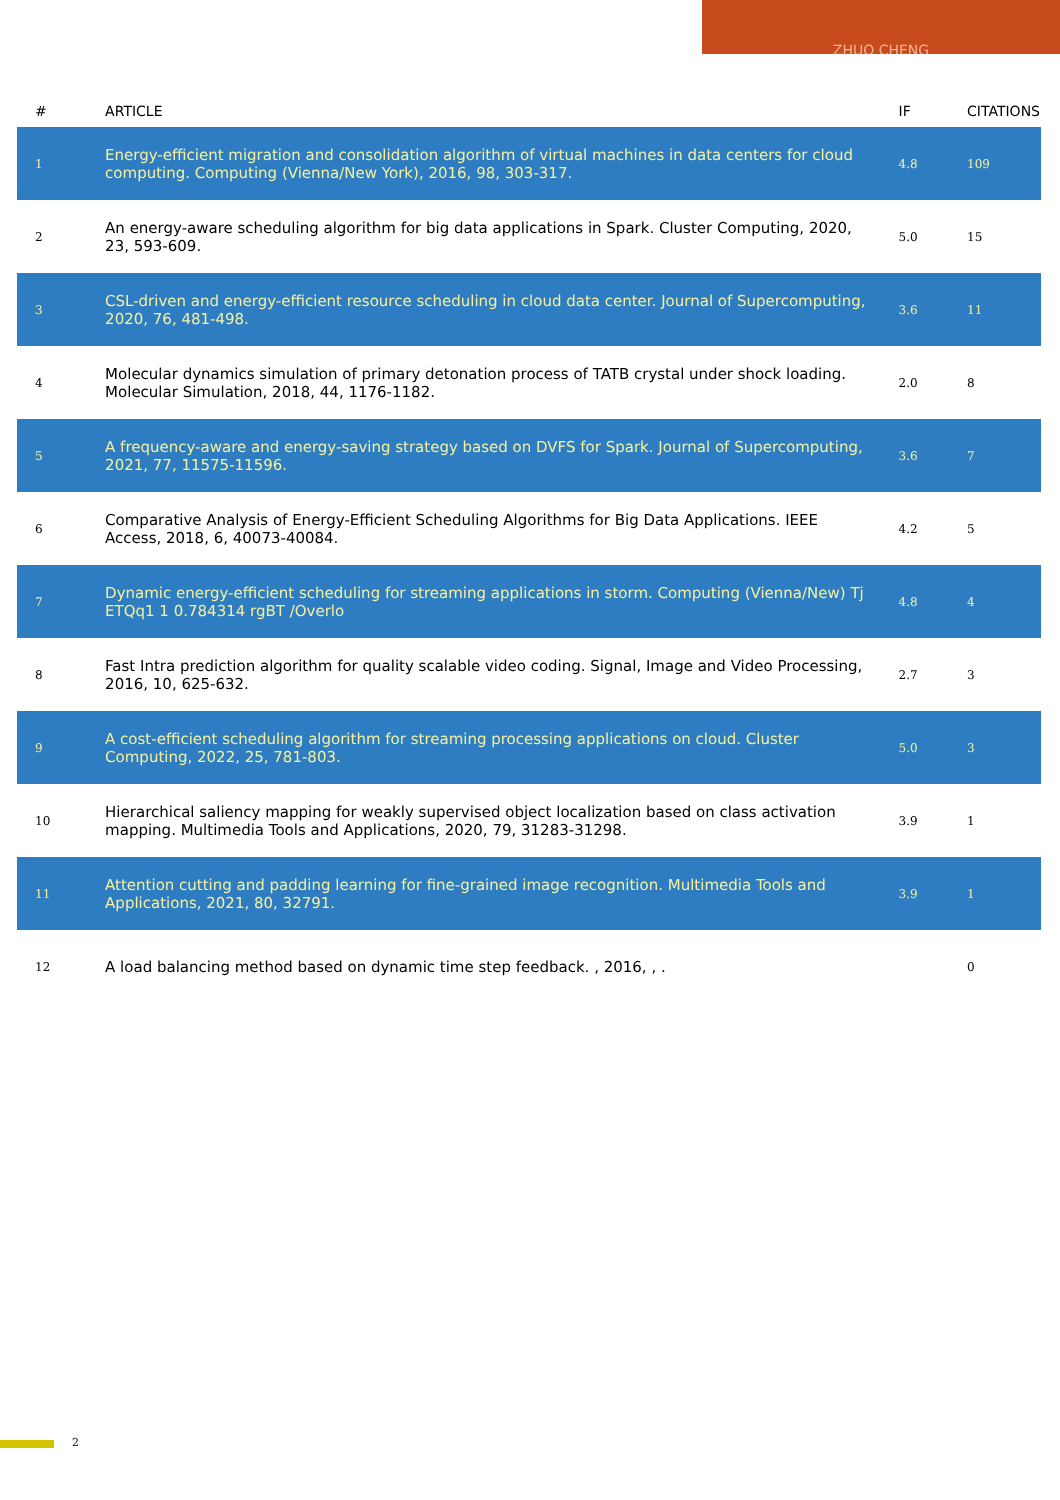ZHUO CHENG
| # | ARTICLE | IF | CITATIONS |
| --- | --- | --- | --- |
| 1 | Energy-efficient migration and consolidation algorithm of virtual machines in data centers for cloud computing. Computing (Vienna/New York), 2016, 98, 303-317. | 4.8 | 109 |
| 2 | An energy-aware scheduling algorithm for big data applications in Spark. Cluster Computing, 2020, 23, 593-609. | 5.0 | 15 |
| 3 | CSL-driven and energy-efficient resource scheduling in cloud data center. Journal of Supercomputing, 2020, 76, 481-498. | 3.6 | 11 |
| 4 | Molecular dynamics simulation of primary detonation process of TATB crystal under shock loading. Molecular Simulation, 2018, 44, 1176-1182. | 2.0 | 8 |
| 5 | A frequency-aware and energy-saving strategy based on DVFS for Spark. Journal of Supercomputing, 2021, 77, 11575-11596. | 3.6 | 7 |
| 6 | Comparative Analysis of Energy-Efficient Scheduling Algorithms for Big Data Applications. IEEE Access, 2018, 6, 40073-40084. | 4.2 | 5 |
| 7 | Dynamic energy-efficient scheduling for streaming applications in storm. Computing (Vienna/New) Tj ETQq1 1 0.784314 rgBT /Overlo | 4.8 | 4 |
| 8 | Fast Intra prediction algorithm for quality scalable video coding. Signal, Image and Video Processing, 2016, 10, 625-632. | 2.7 | 3 |
| 9 | A cost-efficient scheduling algorithm for streaming processing applications on cloud. Cluster Computing, 2022, 25, 781-803. | 5.0 | 3 |
| 10 | Hierarchical saliency mapping for weakly supervised object localization based on class activation mapping. Multimedia Tools and Applications, 2020, 79, 31283-31298. | 3.9 | 1 |
| 11 | Attention cutting and padding learning for fine-grained image recognition. Multimedia Tools and Applications, 2021, 80, 32791. | 3.9 | 1 |
| 12 | A load balancing method based on dynamic time step feedback. , 2016, , . | | 0 |
2